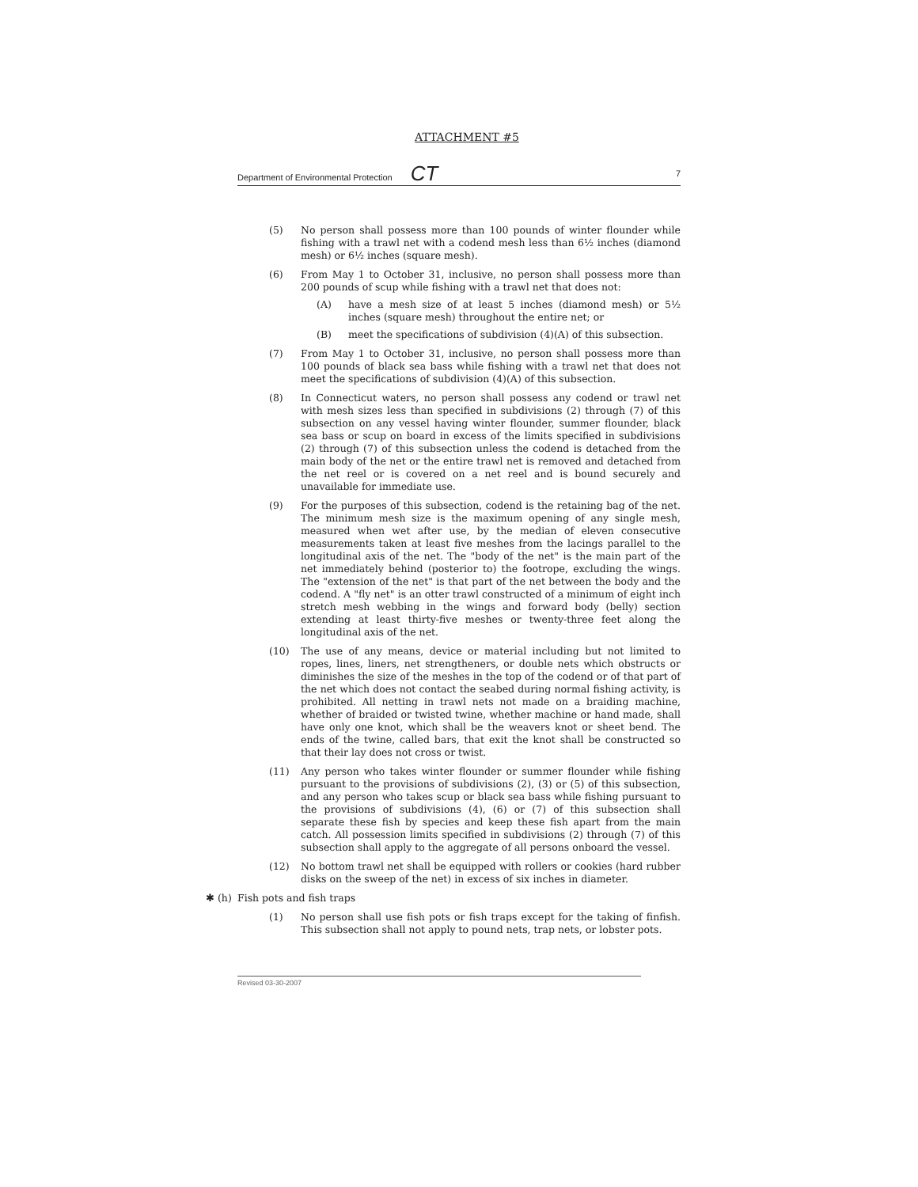ATTACHMENT #5
Department of Environmental Protection CT 7
(5) No person shall possess more than 100 pounds of winter flounder while fishing with a trawl net with a codend mesh less than 6½ inches (diamond mesh) or 6½ inches (square mesh).
(6) From May 1 to October 31, inclusive, no person shall possess more than 200 pounds of scup while fishing with a trawl net that does not:
(A) have a mesh size of at least 5 inches (diamond mesh) or 5½ inches (square mesh) throughout the entire net; or
(B) meet the specifications of subdivision (4)(A) of this subsection.
(7) From May 1 to October 31, inclusive, no person shall possess more than 100 pounds of black sea bass while fishing with a trawl net that does not meet the specifications of subdivision (4)(A) of this subsection.
(8) In Connecticut waters, no person shall possess any codend or trawl net with mesh sizes less than specified in subdivisions (2) through (7) of this subsection on any vessel having winter flounder, summer flounder, black sea bass or scup on board in excess of the limits specified in subdivisions (2) through (7) of this subsection unless the codend is detached from the main body of the net or the entire trawl net is removed and detached from the net reel or is covered on a net reel and is bound securely and unavailable for immediate use.
(9) For the purposes of this subsection, codend is the retaining bag of the net. The minimum mesh size is the maximum opening of any single mesh, measured when wet after use, by the median of eleven consecutive measurements taken at least five meshes from the lacings parallel to the longitudinal axis of the net. The "body of the net" is the main part of the net immediately behind (posterior to) the footrope, excluding the wings. The "extension of the net" is that part of the net between the body and the codend. A "fly net" is an otter trawl constructed of a minimum of eight inch stretch mesh webbing in the wings and forward body (belly) section extending at least thirty-five meshes or twenty-three feet along the longitudinal axis of the net.
(10) The use of any means, device or material including but not limited to ropes, lines, liners, net strengtheners, or double nets which obstructs or diminishes the size of the meshes in the top of the codend or of that part of the net which does not contact the seabed during normal fishing activity, is prohibited. All netting in trawl nets not made on a braiding machine, whether of braided or twisted twine, whether machine or hand made, shall have only one knot, which shall be the weavers knot or sheet bend. The ends of the twine, called bars, that exit the knot shall be constructed so that their lay does not cross or twist.
(11) Any person who takes winter flounder or summer flounder while fishing pursuant to the provisions of subdivisions (2), (3) or (5) of this subsection, and any person who takes scup or black sea bass while fishing pursuant to the provisions of subdivisions (4), (6) or (7) of this subsection shall separate these fish by species and keep these fish apart from the main catch. All possession limits specified in subdivisions (2) through (7) of this subsection shall apply to the aggregate of all persons onboard the vessel.
(12) No bottom trawl net shall be equipped with rollers or cookies (hard rubber disks on the sweep of the net) in excess of six inches in diameter.
✱ (h) Fish pots and fish traps
(1) No person shall use fish pots or fish traps except for the taking of finfish. This subsection shall not apply to pound nets, trap nets, or lobster pots.
Revised 03-30-2007